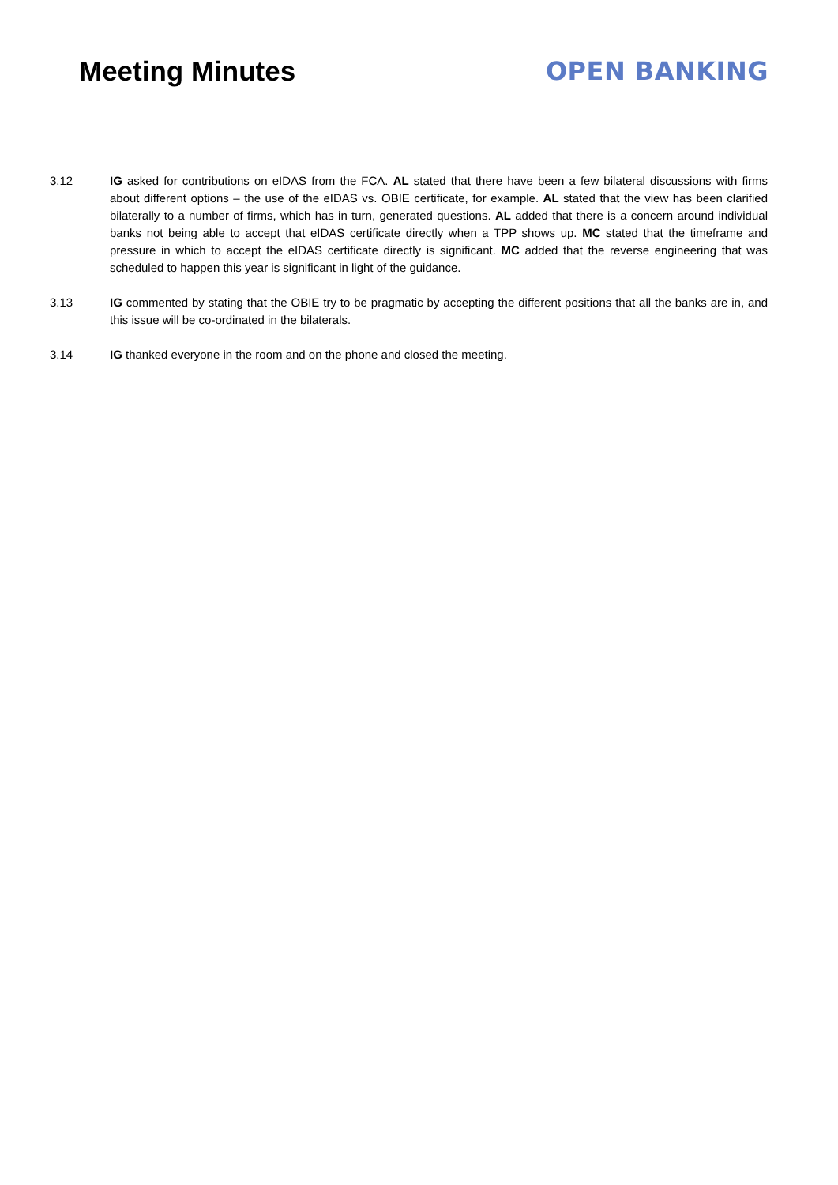Meeting Minutes OPEN BANKING
3.12 IG asked for contributions on eIDAS from the FCA. AL stated that there have been a few bilateral discussions with firms about different options – the use of the eIDAS vs. OBIE certificate, for example. AL stated that the view has been clarified bilaterally to a number of firms, which has in turn, generated questions. AL added that there is a concern around individual banks not being able to accept that eIDAS certificate directly when a TPP shows up. MC stated that the timeframe and pressure in which to accept the eIDAS certificate directly is significant. MC added that the reverse engineering that was scheduled to happen this year is significant in light of the guidance.
3.13 IG commented by stating that the OBIE try to be pragmatic by accepting the different positions that all the banks are in, and this issue will be co-ordinated in the bilaterals.
3.14 IG thanked everyone in the room and on the phone and closed the meeting.